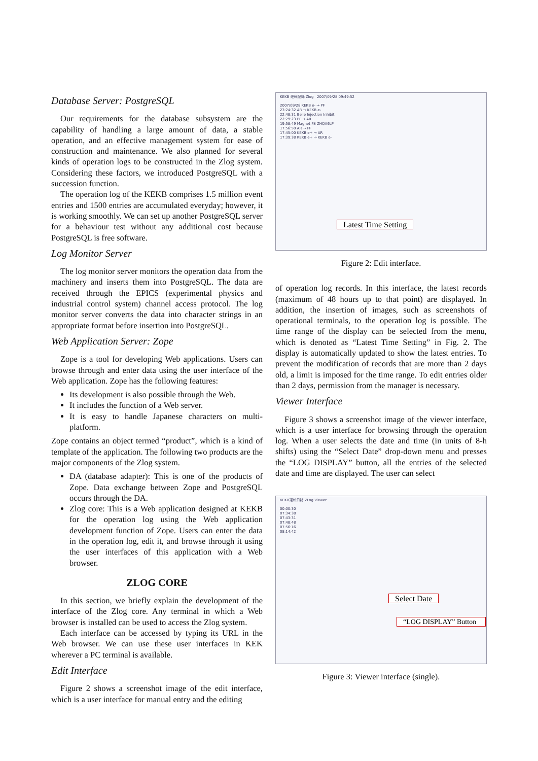Database Server: PostgreSQL
Our requirements for the database subsystem are the capability of handling a large amount of data, a stable operation, and an effective management system for ease of construction and maintenance. We also planned for several kinds of operation logs to be constructed in the Zlog system. Considering these factors, we introduced PostgreSQL with a succession function.
The operation log of the KEKB comprises 1.5 million event entries and 1500 entries are accumulated everyday; however, it is working smoothly. We can set up another PostgreSQL server for a behaviour test without any additional cost because PostgreSQL is free software.
Log Monitor Server
The log monitor server monitors the operation data from the machinery and inserts them into PostgreSQL. The data are received through the EPICS (experimental physics and industrial control system) channel access protocol. The log monitor server converts the data into character strings in an appropriate format before insertion into PostgreSQL.
Web Application Server: Zope
Zope is a tool for developing Web applications. Users can browse through and enter data using the user interface of the Web application. Zope has the following features:
Its development is also possible through the Web.
It includes the function of a Web server.
It is easy to handle Japanese characters on multi-platform.
Zope contains an object termed “product”, which is a kind of template of the application. The following two products are the major components of the Zlog system.
DA (database adapter): This is one of the products of Zope. Data exchange between Zope and PostgreSQL occurs through the DA.
Zlog core: This is a Web application designed at KEKB for the operation log using the Web application development function of Zope. Users can enter the data in the operation log, edit it, and browse through it using the user interfaces of this application with a Web browser.
ZLOG CORE
In this section, we briefly explain the development of the interface of the Zlog core. Any terminal in which a Web browser is installed can be used to access the Zlog system.
Each interface can be accessed by typing its URL in the Web browser. We can use these user interfaces in KEK wherever a PC terminal is available.
Edit Interface
Figure 2 shows a screenshot image of the edit interface, which is a user interface for manual entry and the editing
KEKB 運転記録 Zlog 2007/09/28 09:49:52
2007/09/28 KEKB e- → PF
23:24:32 AR → KEKB e-
22:48:31 Belle Injection Inhibit
22:29:23 PF → AR
19:58:49 Magnet PS ZHQA6LP
17:56:50 AR → PF
17:45:00 KEKB e+ → AR
17:39:38 KEKB e+ → KEKB e-
Latest Time Setting
Figure 2: Edit interface.
of operation log records. In this interface, the latest records (maximum of 48 hours up to that point) are displayed. In addition, the insertion of images, such as screenshots of operational terminals, to the operation log is possible. The time range of the display can be selected from the menu, which is denoted as “Latest Time Setting” in Fig. 2. The display is automatically updated to show the latest entries. To prevent the modification of records that are more than 2 days old, a limit is imposed for the time range. To edit entries older than 2 days, permission from the manager is necessary.
Viewer Interface
Figure 3 shows a screenshot image of the viewer interface, which is a user interface for browsing through the operation log. When a user selects the date and time (in units of 8-h shifts) using the “Select Date” drop-down menu and presses the “LOG DISPLAY” button, all the entries of the selected date and time are displayed. The user can select
KEKB運転日誌 ZLog Viewer
00:00:30
07:34:38
07:43:31
07:48:48
07:56:16
08:14:42
Select Date
“LOG DISPLAY” Button
Figure 3: Viewer interface (single).